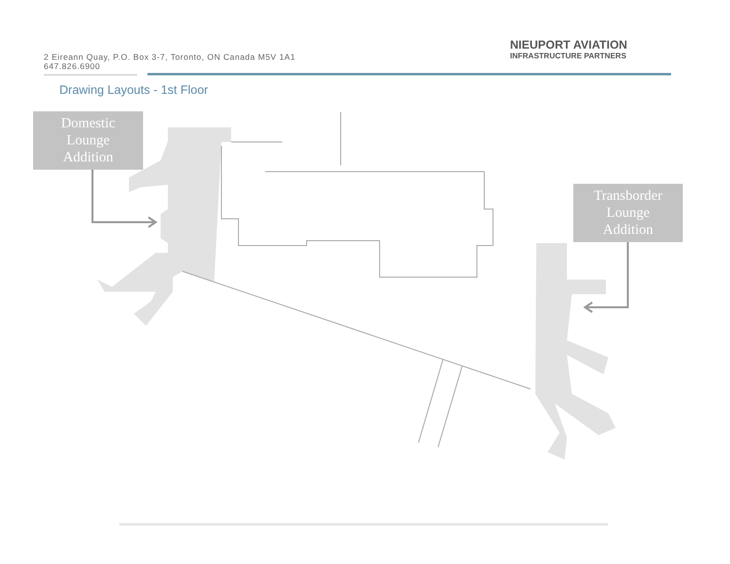2 Eireann Quay, P.O. Box 3-7, Toronto, ON Canada M5V 1A1
647.826.6900
NIEUPORT AVIATION
INFRASTRUCTURE PARTNERS
Drawing Layouts - 1st Floor
Domestic
Lounge
Addition
Transborder
Lounge
Addition